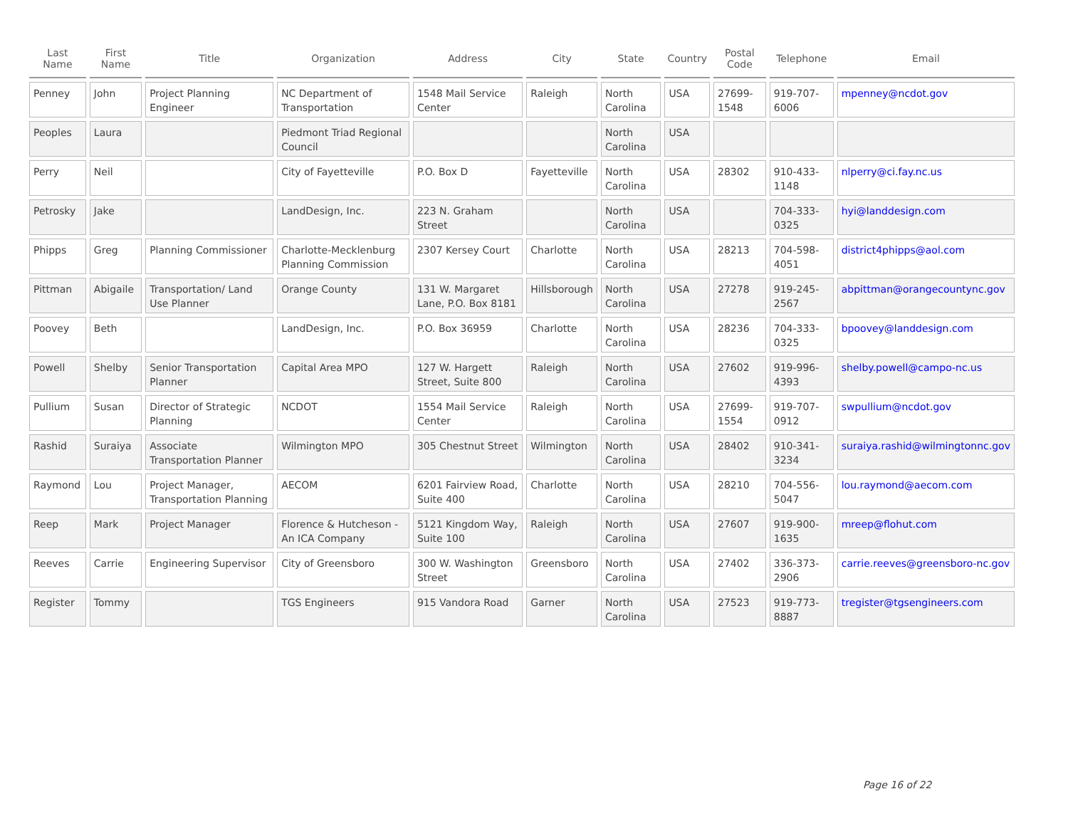| Last Name | First Name | Title | Organization | Address | City | State | Country | Postal Code | Telephone | Email |
| --- | --- | --- | --- | --- | --- | --- | --- | --- | --- | --- |
| Penney | John | Project Planning Engineer | NC Department of Transportation | 1548 Mail Service Center | Raleigh | North Carolina | USA | 27699-1548 | 919-707-6006 | mpenney@ncdot.gov |
| Peoples | Laura | | Piedmont Triad Regional Council | | | North Carolina | USA | | | |
| Perry | Neil | | City of Fayetteville | P.O. Box D | Fayetteville | North Carolina | USA | 28302 | 910-433-1148 | nlperry@ci.fay.nc.us |
| Petrosky | Jake | | LandDesign, Inc. | 223 N. Graham Street | | North Carolina | USA | | 704-333-0325 | hyi@landdesign.com |
| Phipps | Greg | Planning Commissioner | Charlotte-Mecklenburg Planning Commission | 2307 Kersey Court | Charlotte | North Carolina | USA | 28213 | 704-598-4051 | district4phipps@aol.com |
| Pittman | Abigaile | Transportation/ Land Use Planner | Orange County | 131 W. Margaret Lane, P.O. Box 8181 | Hillsborough | North Carolina | USA | 27278 | 919-245-2567 | abpittman@orangecountync.gov |
| Poovey | Beth | | LandDesign, Inc. | P.O. Box 36959 | Charlotte | North Carolina | USA | 28236 | 704-333-0325 | bpoovey@landdesign.com |
| Powell | Shelby | Senior Transportation Planner | Capital Area MPO | 127 W. Hargett Street, Suite 800 | Raleigh | North Carolina | USA | 27602 | 919-996-4393 | shelby.powell@campo-nc.us |
| Pullium | Susan | Director of Strategic Planning | NCDOT | 1554 Mail Service Center | Raleigh | North Carolina | USA | 27699-1554 | 919-707-0912 | swpullium@ncdot.gov |
| Rashid | Suraiya | Associate Transportation Planner | Wilmington MPO | 305 Chestnut Street | Wilmington | North Carolina | USA | 28402 | 910-341-3234 | suraiya.rashid@wilmingtonnc.gov |
| Raymond | Lou | Project Manager, Transportation Planning | AECOM | 6201 Fairview Road, Suite 400 | Charlotte | North Carolina | USA | 28210 | 704-556-5047 | lou.raymond@aecom.com |
| Reep | Mark | Project Manager | Florence & Hutcheson - An ICA Company | 5121 Kingdom Way, Suite 100 | Raleigh | North Carolina | USA | 27607 | 919-900-1635 | mreep@flohut.com |
| Reeves | Carrie | Engineering Supervisor | City of Greensboro | 300 W. Washington Street | Greensboro | North Carolina | USA | 27402 | 336-373-2906 | carrie.reeves@greensboro-nc.gov |
| Register | Tommy | | TGS Engineers | 915 Vandora Road | Garner | North Carolina | USA | 27523 | 919-773-8887 | tregister@tgsengineers.com |
Page 16 of 22